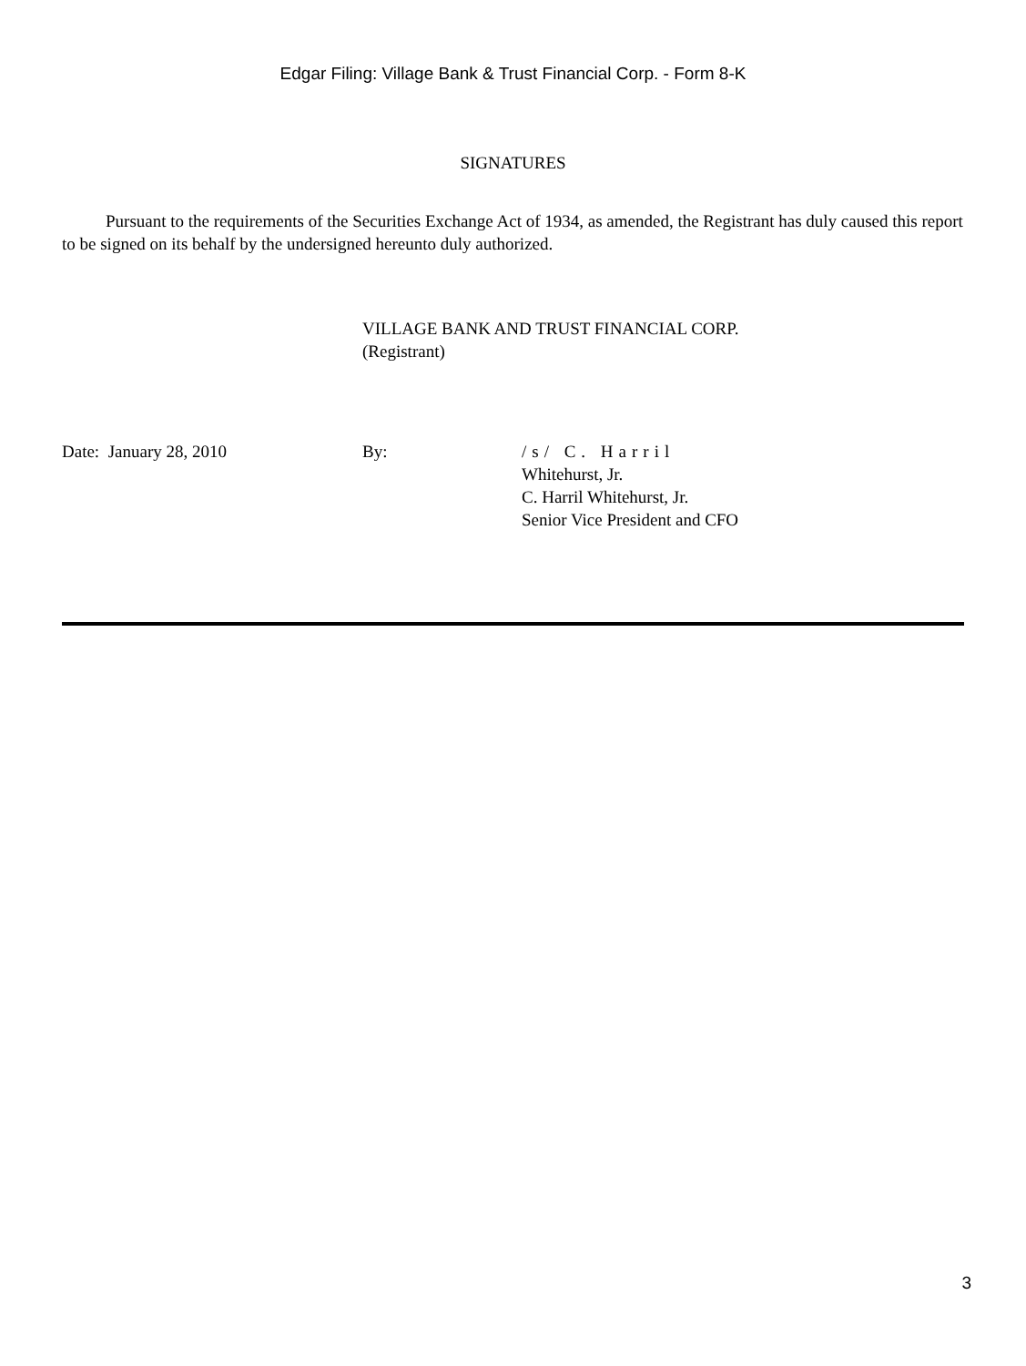Edgar Filing: Village Bank & Trust Financial Corp. - Form 8-K
SIGNATURES
Pursuant to the requirements of the Securities Exchange Act of 1934, as amended, the Registrant has duly caused this report to be signed on its behalf by the undersigned hereunto duly authorized.
VILLAGE BANK AND TRUST FINANCIAL CORP.
(Registrant)
Date: January 28, 2010 By: /s/ C. Harril
Whitehurst, Jr.
C. Harril Whitehurst, Jr.
Senior Vice President and CFO
3